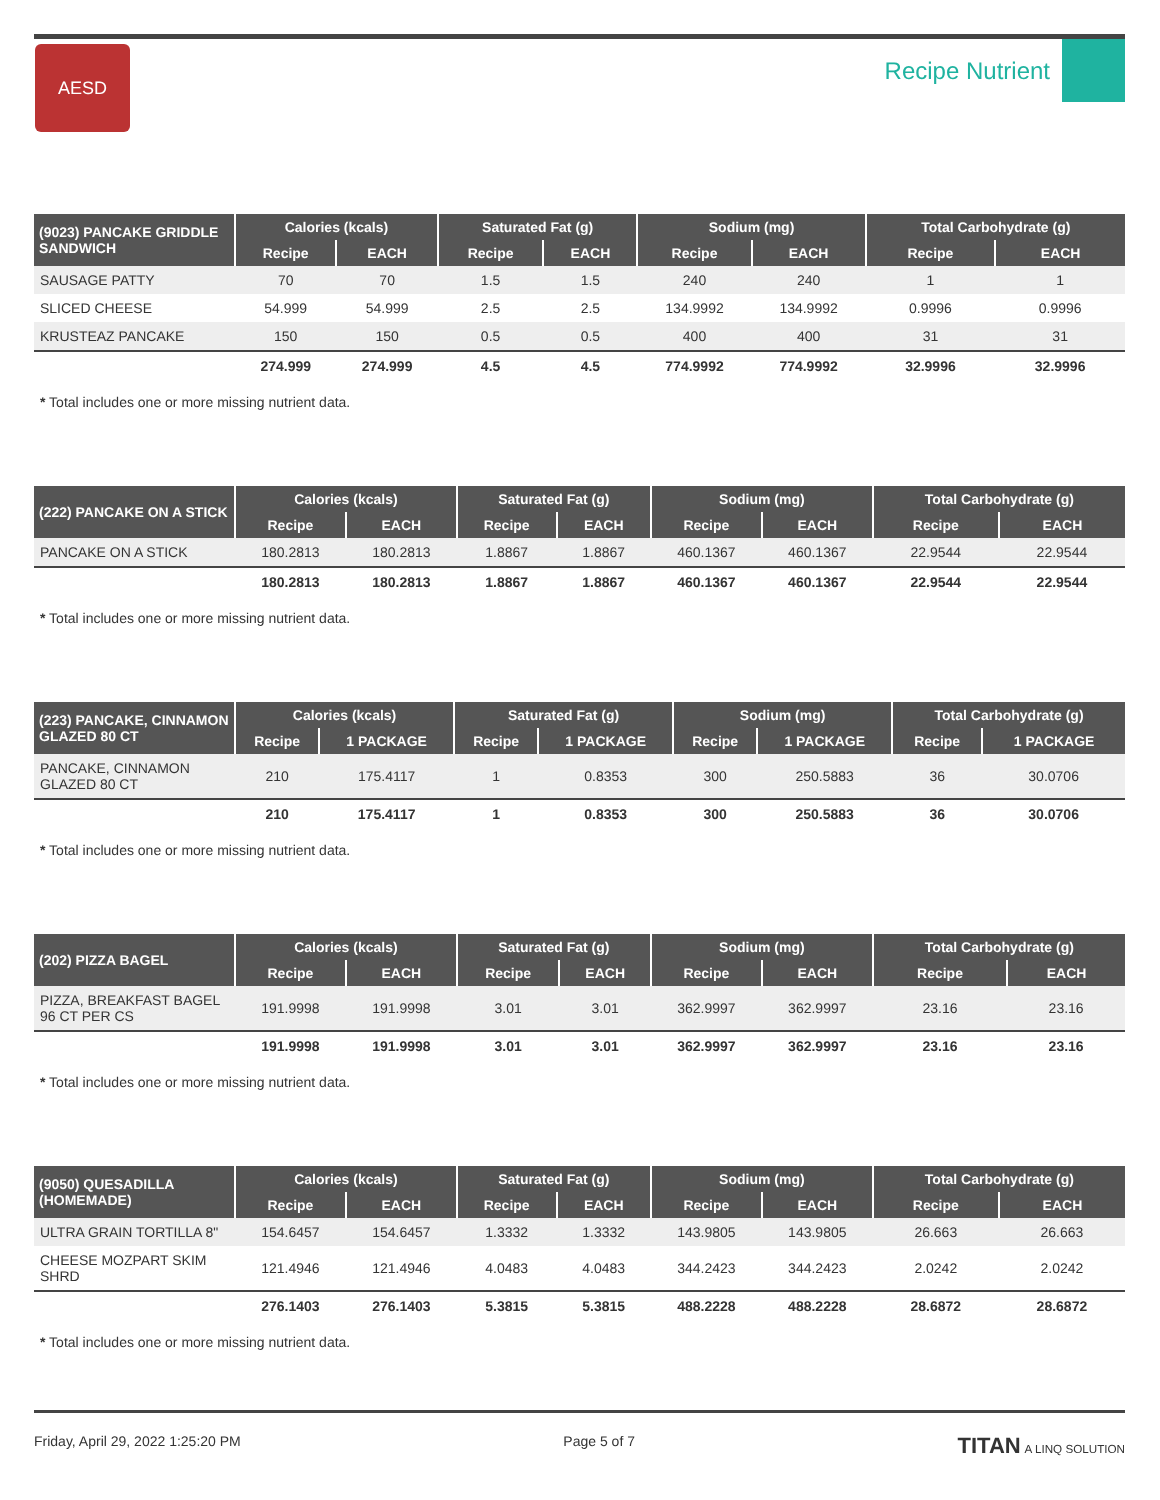AESD
Recipe Nutrient
| (9023) PANCAKE GRIDDLE SANDWICH | Calories (kcals) | | Saturated Fat (g) | | Sodium (mg) | | Total Carbohydrate (g) | |
| --- | --- | --- | --- | --- | --- | --- | --- | --- |
| | Recipe | EACH | Recipe | EACH | Recipe | EACH | Recipe | EACH |
| SAUSAGE PATTY | 70 | 70 | 1.5 | 1.5 | 240 | 240 | 1 | 1 |
| SLICED CHEESE | 54.999 | 54.999 | 2.5 | 2.5 | 134.9992 | 134.9992 | 0.9996 | 0.9996 |
| KRUSTEAZ PANCAKE | 150 | 150 | 0.5 | 0.5 | 400 | 400 | 31 | 31 |
| | 274.999 | 274.999 | 4.5 | 4.5 | 774.9992 | 774.9992 | 32.9996 | 32.9996 |
* Total includes one or more missing nutrient data.
| (222) PANCAKE ON A STICK | Calories (kcals) | | Saturated Fat (g) | | Sodium (mg) | | Total Carbohydrate (g) | |
| --- | --- | --- | --- | --- | --- | --- | --- | --- |
| | Recipe | EACH | Recipe | EACH | Recipe | EACH | Recipe | EACH |
| PANCAKE ON A STICK | 180.2813 | 180.2813 | 1.8867 | 1.8867 | 460.1367 | 460.1367 | 22.9544 | 22.9544 |
| | 180.2813 | 180.2813 | 1.8867 | 1.8867 | 460.1367 | 460.1367 | 22.9544 | 22.9544 |
* Total includes one or more missing nutrient data.
| (223) PANCAKE, CINNAMON GLAZED 80 CT | Calories (kcals) | | Saturated Fat (g) | | Sodium (mg) | | Total Carbohydrate (g) | |
| --- | --- | --- | --- | --- | --- | --- | --- | --- |
| | Recipe | 1 PACKAGE | Recipe | 1 PACKAGE | Recipe | 1 PACKAGE | Recipe | 1 PACKAGE |
| PANCAKE, CINNAMON GLAZED 80 CT | 210 | 175.4117 | 1 | 0.8353 | 300 | 250.5883 | 36 | 30.0706 |
| | 210 | 175.4117 | 1 | 0.8353 | 300 | 250.5883 | 36 | 30.0706 |
* Total includes one or more missing nutrient data.
| (202) PIZZA BAGEL | Calories (kcals) | | Saturated Fat (g) | | Sodium (mg) | | Total Carbohydrate (g) | |
| --- | --- | --- | --- | --- | --- | --- | --- | --- |
| | Recipe | EACH | Recipe | EACH | Recipe | EACH | Recipe | EACH |
| PIZZA, BREAKFAST BAGEL 96 CT PER CS | 191.9998 | 191.9998 | 3.01 | 3.01 | 362.9997 | 362.9997 | 23.16 | 23.16 |
| | 191.9998 | 191.9998 | 3.01 | 3.01 | 362.9997 | 362.9997 | 23.16 | 23.16 |
* Total includes one or more missing nutrient data.
| (9050) QUESADILLA (HOMEMADE) | Calories (kcals) | | Saturated Fat (g) | | Sodium (mg) | | Total Carbohydrate (g) | |
| --- | --- | --- | --- | --- | --- | --- | --- | --- |
| | Recipe | EACH | Recipe | EACH | Recipe | EACH | Recipe | EACH |
| ULTRA GRAIN TORTILLA 8" | 154.6457 | 154.6457 | 1.3332 | 1.3332 | 143.9805 | 143.9805 | 26.663 | 26.663 |
| CHEESE MOZPART SKIM SHRD | 121.4946 | 121.4946 | 4.0483 | 4.0483 | 344.2423 | 344.2423 | 2.0242 | 2.0242 |
| | 276.1403 | 276.1403 | 5.3815 | 5.3815 | 488.2228 | 488.2228 | 28.6872 | 28.6872 |
* Total includes one or more missing nutrient data.
Friday, April 29, 2022 1:25:20 PM Page 5 of 7 TITAN A LINQ SOLUTION